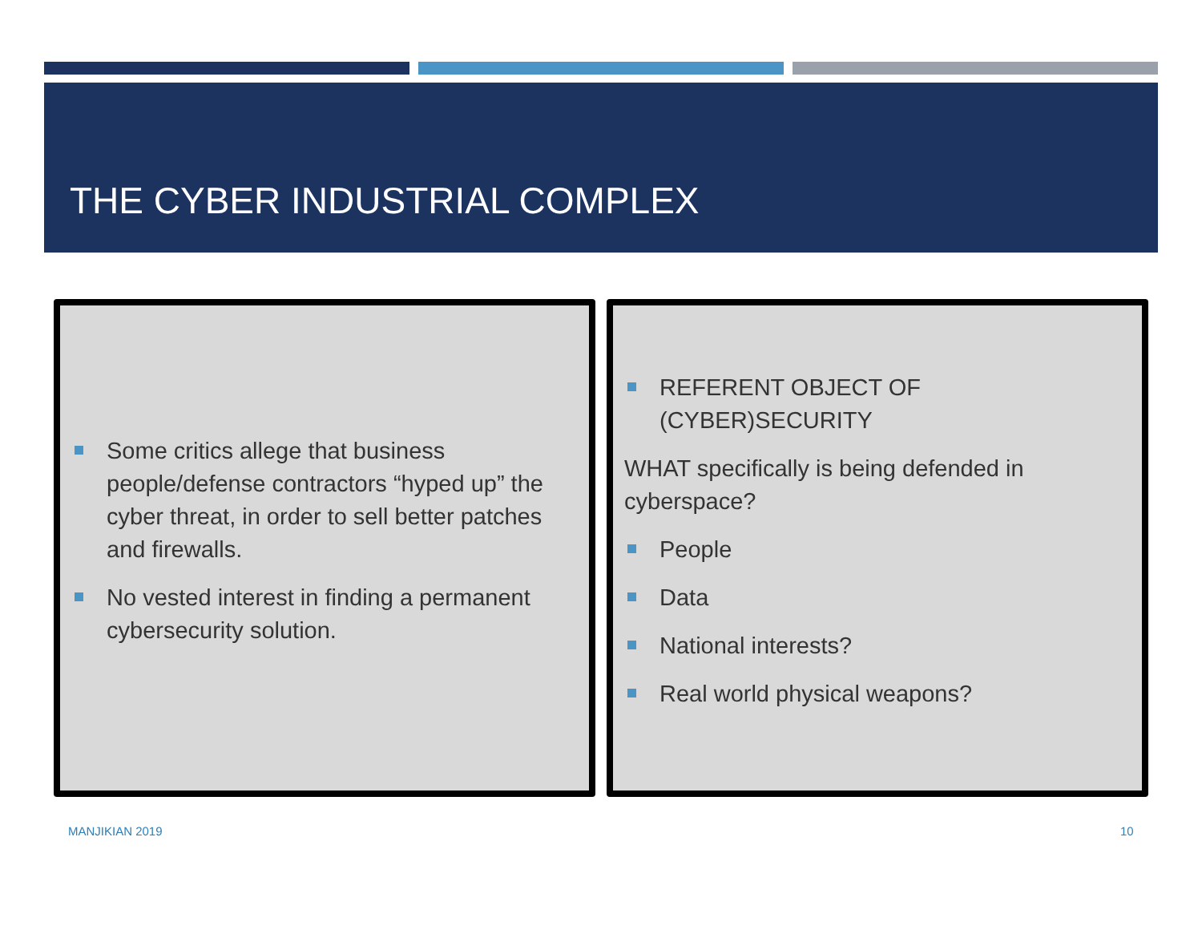THE CYBER INDUSTRIAL COMPLEX
Some critics allege that business people/defense contractors “hyped up” the cyber threat, in order to sell better patches and firewalls.
No vested interest in finding a permanent cybersecurity solution.
REFERENT OBJECT OF (CYBER)SECURITY
WHAT specifically is being defended in cyberspace?
People
Data
National interests?
Real world physical weapons?
MANJIKIAN 2019 10